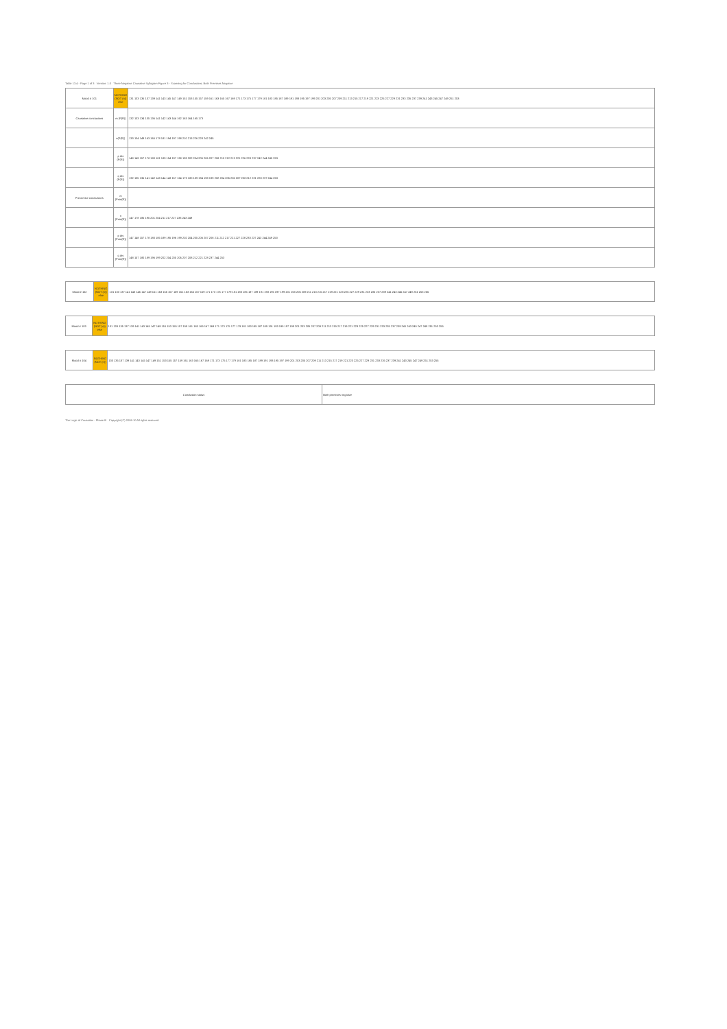Table 13.4 - Page 1 of 3 Version: 1.0 Three Negative Causative Syllogism Figure 3 - Scanning for Conclusions, Both Premises Negative
| Mood # 101 | NOTHING (NOT (n)) else | 131 133 135 137 139 141 143 145 147 149 151 153 155 157 159 161 163 165 167 169 171 173 175 177 179 181 183 185 187 189 191 193 195 197 199 201 203 205 207 209 211 213 215 217 219 221 223 225 227 229 231 233 235 237 239 241 243 245 247 249 251 253 |
| Causative conclusions | m (P(R)) | 132 133 134 135 136 141 142 143 144 162 163 164 165 173 |
| | n(P(R)) | 133 134 149 163 165 178 181 194 197 198 210 213 226 228 242 245 |
| | p dts (P(R)) | 148 149 157 178 180 181 189 194 197 198 199 202 204 205 206 207 208 210 212 213 221 226 228 237 242 244 245 253 |
| | q dts (P(R)) | 132 135 136 141 142 143 144 148 157 164 173 180 189 194 198 199 202 204 205 206 207 208 212 221 228 237 244 253 |
| Preventive conclusions | m (Pnot(R)) | |
| | n (Pnot(R)) | 147 178 185 195 201 204 211 217 227 233 243 249 |
| | p dts (Pnot(R)) | 147 148 157 178 180 185 189 195 196 199 202 204 205 206 207 208 211 212 217 221 227 228 233 237 243 244 249 253 |
| | q dts (Pnot(R)) | 148 157 180 189 196 199 202 204 205 206 207 208 212 221 228 237 244 253 |
| Mood # 102 | NOTHING (NOT (n)) else | 131 133 137 141 143 145 147 149 151 153 155 157 159 161 163 165 167 169 171 173 175 177 179 181 183 185 187 189 191 193 195 197 199 201 203 205 209 211 213 215 217 219 221 223 225 227 229 231 233 235 237 239 241 243 245 247 249 251 253 255 |
| Mood # 103 | NOTHING (NOT (n)) else | 131 133 135 137 139 141 143 145 147 149 151 153 155 157 159 161 163 165 167 169 171 173 175 177 179 181 183 185 187 189 191 193 195 197 199 201 203 205 207 209 211 213 215 217 219 221 223 225 227 229 231 233 235 237 239 241 243 245 247 249 251 253 255 |
| Mood # 104 | NOTHING (NOT (n)) | 133 135 137 139 141 143 145 147 149 151 153 155 157 159 161 163 165 167 169 171 173 175 177 179 181 183 185 187 189 191 193 195 197 199 201 203 205 207 209 211 213 215 217 219 221 223 225 227 229 231 233 235 237 239 241 243 245 247 249 251 253 255 |
| Conclusion status | Both premises negative |
The Logic of Causation - Phase III Copyright (C) 2008-10 All rights reserved.